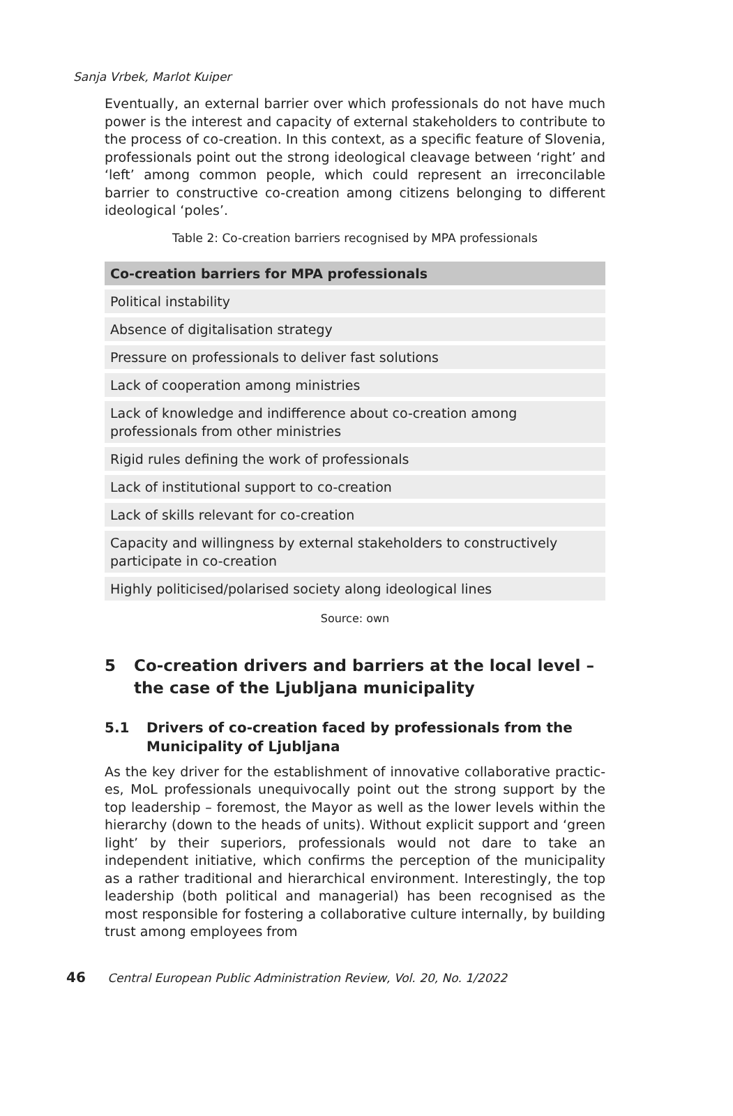Sanja Vrbek, Marlot Kuiper
Eventually, an external barrier over which professionals do not have much power is the interest and capacity of external stakeholders to contribute to the process of co-creation. In this context, as a specific feature of Slovenia, professionals point out the strong ideological cleavage between ‘right’ and ‘left’ among common people, which could represent an irreconcilable barrier to constructive co-creation among citizens belonging to different ideological ‘poles’.
Table 2: Co-creation barriers recognised by MPA professionals
| Co-creation barriers for MPA professionals |
| --- |
| Political instability |
| Absence of digitalisation strategy |
| Pressure on professionals to deliver fast solutions |
| Lack of cooperation among ministries |
| Lack of knowledge and indifference about co-creation among professionals from other ministries |
| Rigid rules defining the work of professionals |
| Lack of institutional support to co-creation |
| Lack of skills relevant for co-creation |
| Capacity and willingness by external stakeholders to constructively participate in co-creation |
| Highly politicised/polarised society along ideological lines |
Source: own
5 Co-creation drivers and barriers at the local level –
the case of the Ljubljana municipality
5.1 Drivers of co-creation faced by professionals from the
Municipality of Ljubljana
As the key driver for the establishment of innovative collaborative practic­es, MoL professionals unequivocally point out the strong support by the top leadership – foremost, the Mayor as well as the lower levels within the hier­archy (down to the heads of units). Without explicit support and ‘green light’ by their superiors, professionals would not dare to take an independent initia­tive, which confirms the perception of the municipality as a rather traditional and hierarchical environment. Interestingly, the top leadership (both political and managerial) has been recognised as the most responsible for fostering a collaborative culture internally, by building trust among employees from
46 Central European Public Administration Review, Vol. 20, No. 1/2022